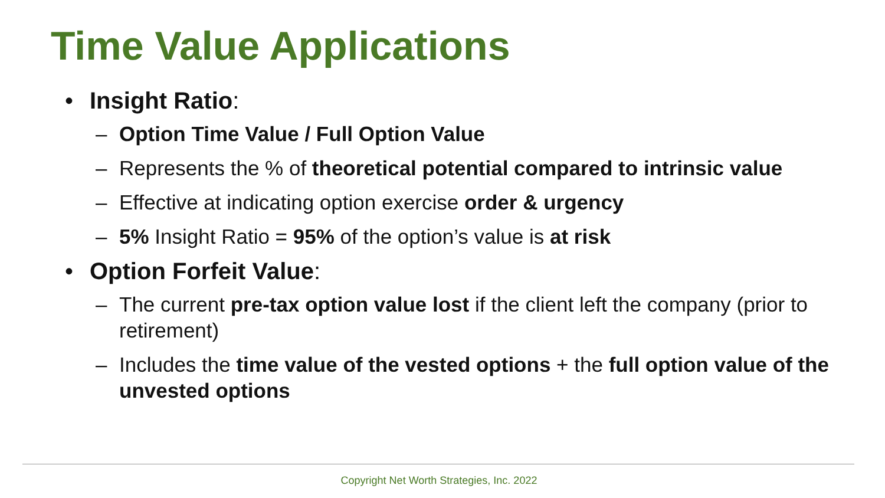Time Value Applications
• Insight Ratio:
– Option Time Value / Full Option Value
– Represents the % of theoretical potential compared to intrinsic value
– Effective at indicating option exercise order & urgency
– 5% Insight Ratio = 95% of the option’s value is at risk
• Option Forfeit Value:
– The current pre-tax option value lost if the client left the company (prior to retirement)
– Includes the time value of the vested options + the full option value of the unvested options
Copyright Net Worth Strategies, Inc. 2022